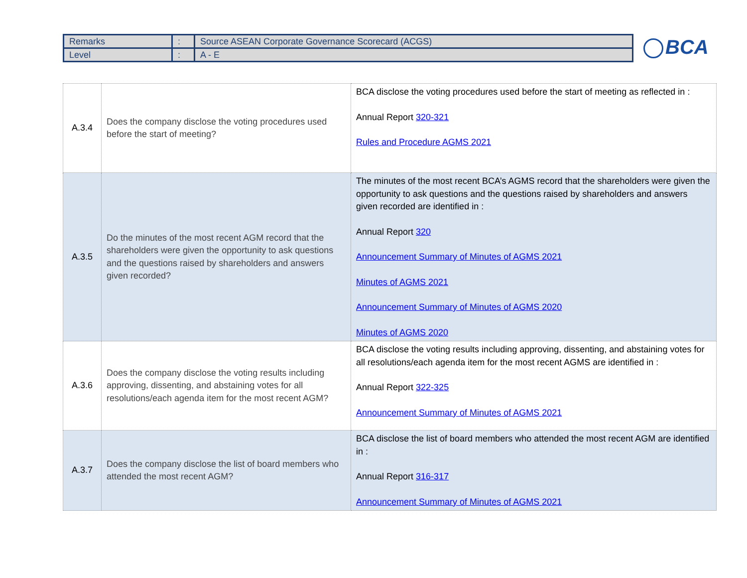| Remarks | : | Source ASEAN Corporate Governance Scorecard (ACGS) |
| Level | : | A - E |
BCA
| A.3.4 | Does the company disclose the voting procedures used before the start of meeting? | BCA disclose the voting procedures used before the start of meeting as reflected in : Annual Report 320-321 Rules and Procedure AGMS 2021 |
| A.3.5 | Do the minutes of the most recent AGM record that the shareholders were given the opportunity to ask questions and the questions raised by shareholders and answers given recorded? | The minutes of the most recent BCA’s AGMS record that the shareholders were given the opportunity to ask questions and the questions raised by shareholders and answers given recorded are identified in : Annual Report 320 Announcement Summary of Minutes of AGMS 2021 Minutes of AGMS 2021 Announcement Summary of Minutes of AGMS 2020 Minutes of AGMS 2020 |
| A.3.6 | Does the company disclose the voting results including approving, dissenting, and abstaining votes for all resolutions/each agenda item for the most recent AGM? | BCA disclose the voting results including approving, dissenting, and abstaining votes for all resolutions/each agenda item for the most recent AGMS are identified in : Annual Report 322-325 Announcement Summary of Minutes of AGMS 2021 |
| A.3.7 | Does the company disclose the list of board members who attended the most recent AGM? | BCA disclose the list of board members who attended the most recent AGM are identified in : Annual Report 316-317 Announcement Summary of Minutes of AGMS 2021 |